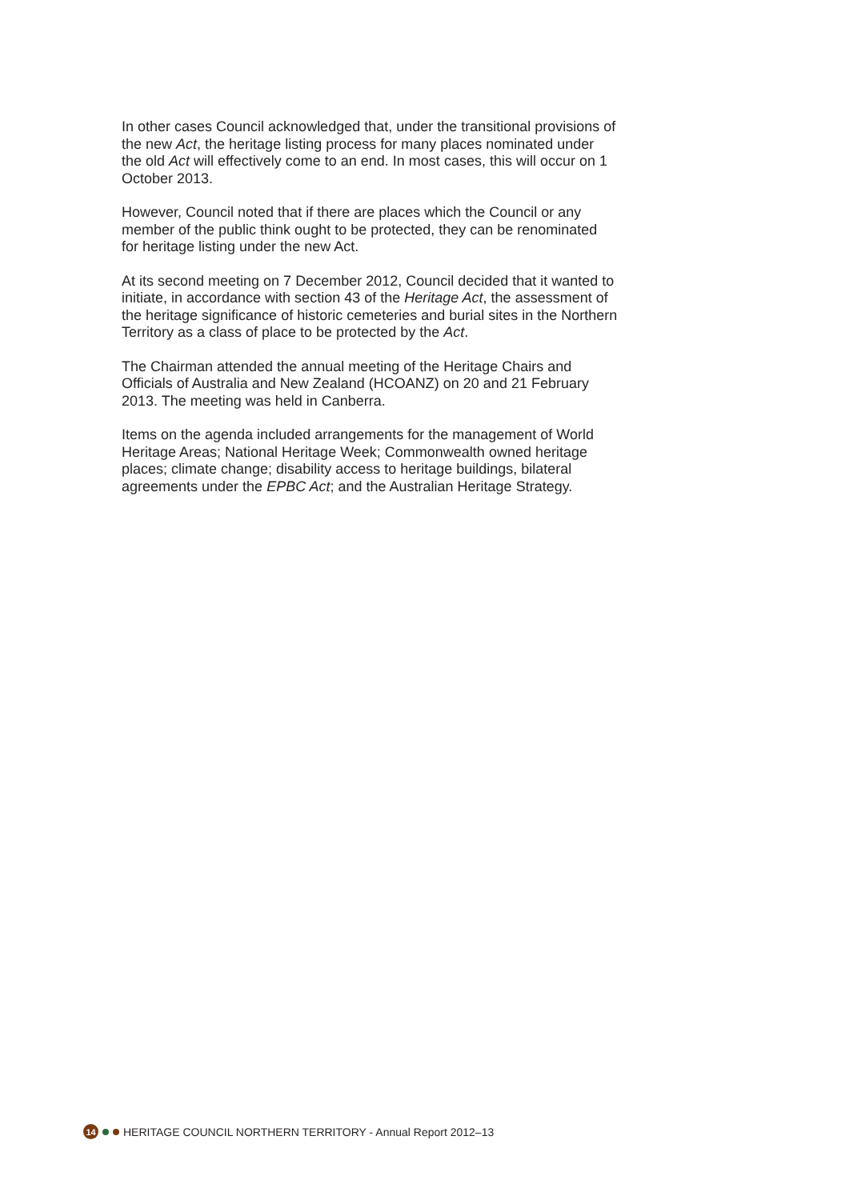In other cases Council acknowledged that, under the transitional provisions of the new Act, the heritage listing process for many places nominated under the old Act will effectively come to an end. In most cases, this will occur on 1 October 2013.
However, Council noted that if there are places which the Council or any member of the public think ought to be protected, they can be renominated for heritage listing under the new Act.
At its second meeting on 7 December 2012, Council decided that it wanted to initiate, in accordance with section 43 of the Heritage Act, the assessment of the heritage significance of historic cemeteries and burial sites in the Northern Territory as a class of place to be protected by the Act.
The Chairman attended the annual meeting of the Heritage Chairs and Officials of Australia and New Zealand (HCOANZ) on 20 and 21 February 2013. The meeting was held in Canberra.
Items on the agenda included arrangements for the management of World Heritage Areas; National Heritage Week; Commonwealth owned heritage places; climate change; disability access to heritage buildings, bilateral agreements under the EPBC Act; and the Australian Heritage Strategy.
14 HERITAGE COUNCIL NORTHERN TERRITORY - Annual Report 2012–13